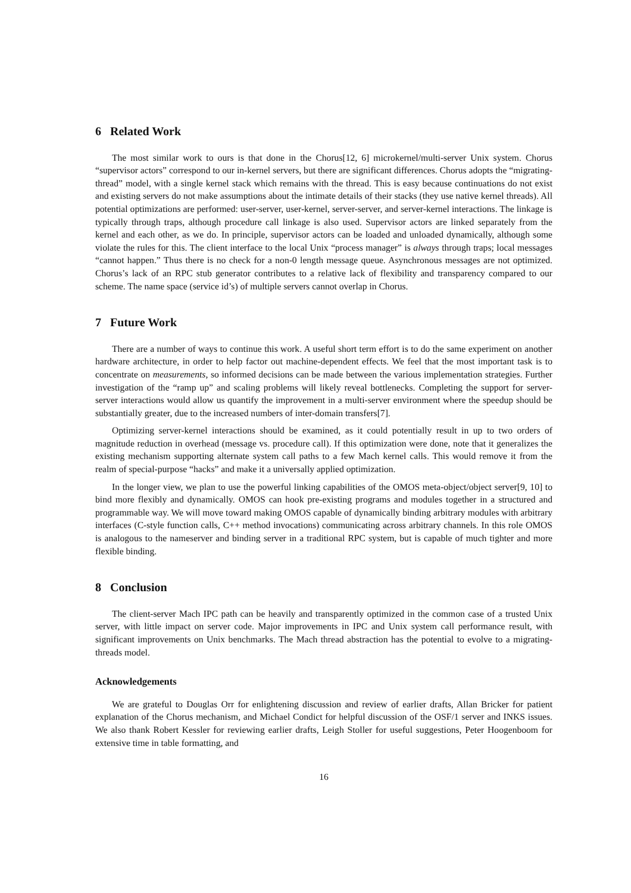6 Related Work
The most similar work to ours is that done in the Chorus[12, 6] microkernel/multi-server Unix system. Chorus “supervisor actors” correspond to our in-kernel servers, but there are significant differences. Chorus adopts the “migrating-thread” model, with a single kernel stack which remains with the thread. This is easy because continuations do not exist and existing servers do not make assumptions about the intimate details of their stacks (they use native kernel threads). All potential optimizations are performed: user-server, user-kernel, server-server, and server-kernel interactions. The linkage is typically through traps, although procedure call linkage is also used. Supervisor actors are linked separately from the kernel and each other, as we do. In principle, supervisor actors can be loaded and unloaded dynamically, although some violate the rules for this. The client interface to the local Unix “process manager” is always through traps; local messages “cannot happen.” Thus there is no check for a non-0 length message queue. Asynchronous messages are not optimized. Chorus’s lack of an RPC stub generator contributes to a relative lack of flexibility and transparency compared to our scheme. The name space (service id’s) of multiple servers cannot overlap in Chorus.
7 Future Work
There are a number of ways to continue this work. A useful short term effort is to do the same experiment on another hardware architecture, in order to help factor out machine-dependent effects. We feel that the most important task is to concentrate on measurements, so informed decisions can be made between the various implementation strategies. Further investigation of the “ramp up” and scaling problems will likely reveal bottlenecks. Completing the support for server-server interactions would allow us quantify the improvement in a multi-server environment where the speedup should be substantially greater, due to the increased numbers of inter-domain transfers[7].
Optimizing server-kernel interactions should be examined, as it could potentially result in up to two orders of magnitude reduction in overhead (message vs. procedure call). If this optimization were done, note that it generalizes the existing mechanism supporting alternate system call paths to a few Mach kernel calls. This would remove it from the realm of special-purpose “hacks” and make it a universally applied optimization.
In the longer view, we plan to use the powerful linking capabilities of the OMOS meta-object/object server[9, 10] to bind more flexibly and dynamically. OMOS can hook pre-existing programs and modules together in a structured and programmable way. We will move toward making OMOS capable of dynamically binding arbitrary modules with arbitrary interfaces (C-style function calls, C++ method invocations) communicating across arbitrary channels. In this role OMOS is analogous to the nameserver and binding server in a traditional RPC system, but is capable of much tighter and more flexible binding.
8 Conclusion
The client-server Mach IPC path can be heavily and transparently optimized in the common case of a trusted Unix server, with little impact on server code. Major improvements in IPC and Unix system call performance result, with significant improvements on Unix benchmarks. The Mach thread abstraction has the potential to evolve to a migrating-threads model.
Acknowledgements
We are grateful to Douglas Orr for enlightening discussion and review of earlier drafts, Allan Bricker for patient explanation of the Chorus mechanism, and Michael Condict for helpful discussion of the OSF/1 server and INKS issues. We also thank Robert Kessler for reviewing earlier drafts, Leigh Stoller for useful suggestions, Peter Hoogenboom for extensive time in table formatting, and
16